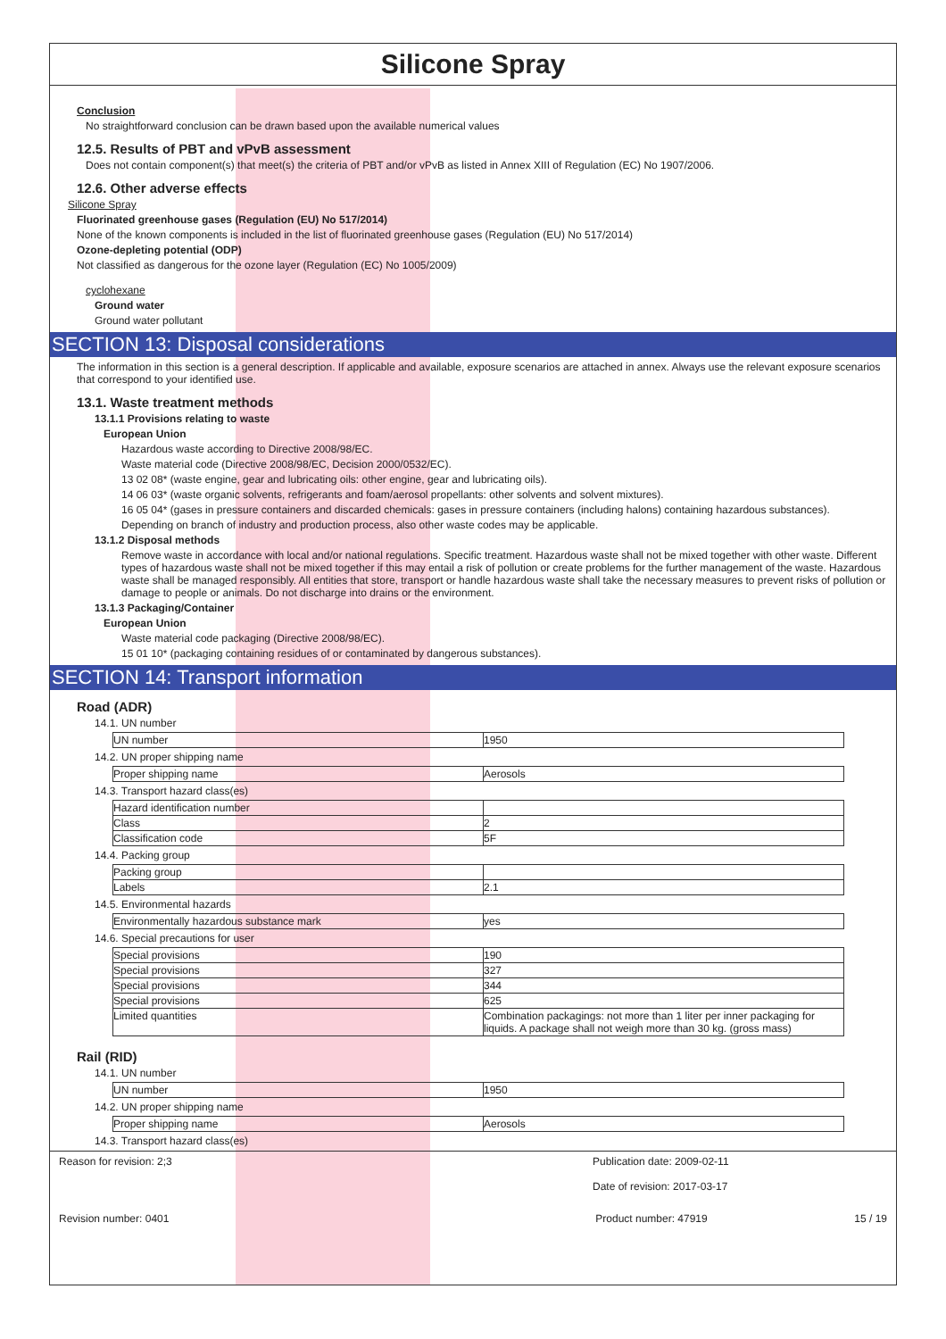Silicone Spray
Conclusion
No straightforward conclusion can be drawn based upon the available numerical values
12.5. Results of PBT and vPvB assessment
Does not contain component(s) that meet(s) the criteria of PBT and/or vPvB as listed in Annex XIII of Regulation (EC) No 1907/2006.
12.6. Other adverse effects
Silicone Spray
Fluorinated greenhouse gases (Regulation (EU) No 517/2014)
None of the known components is included in the list of fluorinated greenhouse gases (Regulation (EU) No 517/2014)
Ozone-depleting potential (ODP)
Not classified as dangerous for the ozone layer (Regulation (EC) No 1005/2009)
cyclohexane
Ground water
Ground water pollutant
SECTION 13: Disposal considerations
The information in this section is a general description. If applicable and available, exposure scenarios are attached in annex. Always use the relevant exposure scenarios that correspond to your identified use.
13.1. Waste treatment methods
13.1.1 Provisions relating to waste
European Union
Hazardous waste according to Directive 2008/98/EC.
Waste material code (Directive 2008/98/EC, Decision 2000/0532/EC).
13 02 08* (waste engine, gear and lubricating oils: other engine, gear and lubricating oils).
14 06 03* (waste organic solvents, refrigerants and foam/aerosol propellants: other solvents and solvent mixtures).
16 05 04* (gases in pressure containers and discarded chemicals: gases in pressure containers (including halons) containing hazardous substances).
Depending on branch of industry and production process, also other waste codes may be applicable.
13.1.2 Disposal methods
Remove waste in accordance with local and/or national regulations. Specific treatment. Hazardous waste shall not be mixed together with other waste. Different types of hazardous waste shall not be mixed together if this may entail a risk of pollution or create problems for the further management of the waste. Hazardous waste shall be managed responsibly. All entities that store, transport or handle hazardous waste shall take the necessary measures to prevent risks of pollution or damage to people or animals. Do not discharge into drains or the environment.
13.1.3 Packaging/Container
European Union
Waste material code packaging (Directive 2008/98/EC).
15 01 10* (packaging containing residues of or contaminated by dangerous substances).
SECTION 14: Transport information
Road (ADR)
14.1. UN number
| UN number | 1950 |
14.2. UN proper shipping name
| Proper shipping name | Aerosols |
14.3. Transport hazard class(es)
| Hazard identification number | |
| Class | 2 |
| Classification code | 5F |
14.4. Packing group
| Packing group | |
| Labels | 2.1 |
14.5. Environmental hazards
| Environmentally hazardous substance mark | yes |
14.6. Special precautions for user
| Special provisions | 190 |
| Special provisions | 327 |
| Special provisions | 344 |
| Special provisions | 625 |
| Limited quantities | Combination packagings: not more than 1 liter per inner packaging for liquids. A package shall not weigh more than 30 kg. (gross mass) |
Rail (RID)
14.1. UN number
| UN number | 1950 |
14.2. UN proper shipping name
| Proper shipping name | Aerosols |
14.3. Transport hazard class(es)
Reason for revision: 2;3 Publication date: 2009-02-11
Date of revision: 2017-03-17
Revision number: 0401 Product number: 47919 15 / 19